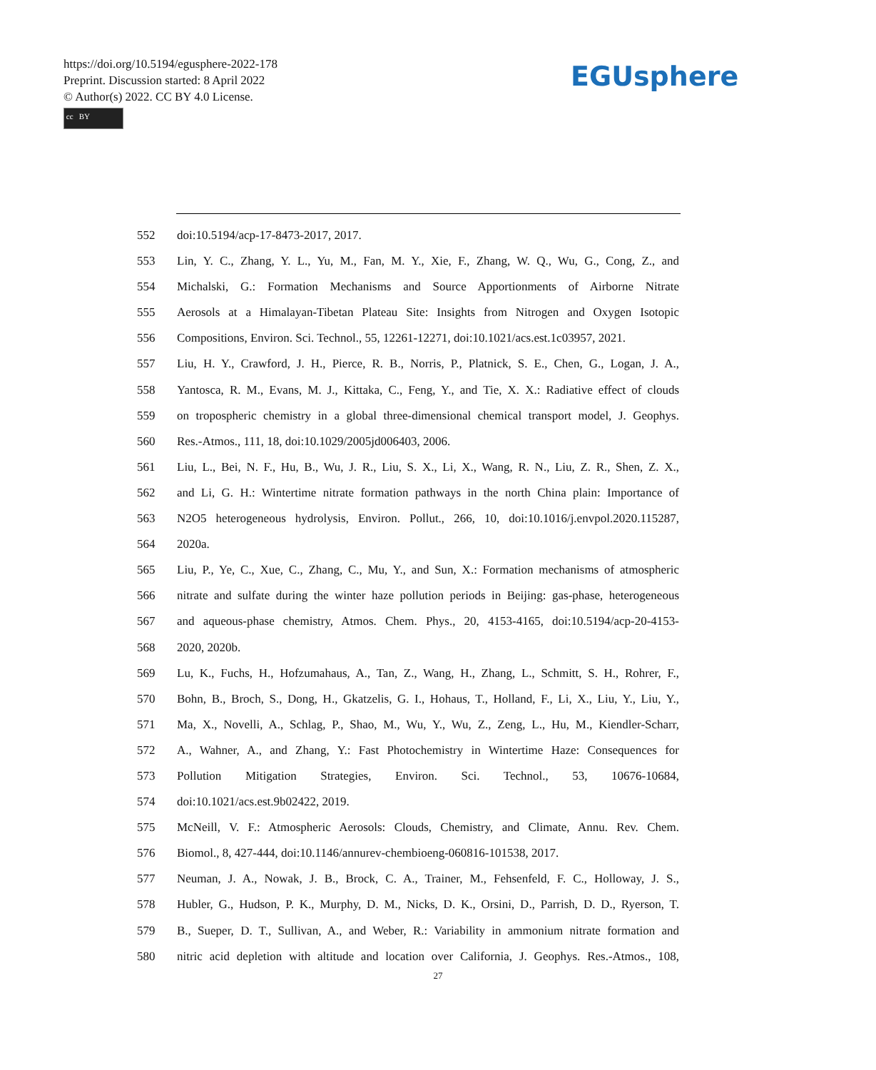https://doi.org/10.5194/egusphere-2022-178
Preprint. Discussion started: 8 April 2022
© Author(s) 2022. CC BY 4.0 License.
cc BY
EGUsphere
552 doi:10.5194/acp-17-8473-2017, 2017.
553 Lin, Y. C., Zhang, Y. L., Yu, M., Fan, M. Y., Xie, F., Zhang, W. Q., Wu, G., Cong, Z., and
554 Michalski, G.: Formation Mechanisms and Source Apportionments of Airborne Nitrate
555 Aerosols at a Himalayan-Tibetan Plateau Site: Insights from Nitrogen and Oxygen Isotopic
556 Compositions, Environ. Sci. Technol., 55, 12261-12271, doi:10.1021/acs.est.1c03957, 2021.
557 Liu, H. Y., Crawford, J. H., Pierce, R. B., Norris, P., Platnick, S. E., Chen, G., Logan, J. A.,
558 Yantosca, R. M., Evans, M. J., Kittaka, C., Feng, Y., and Tie, X. X.: Radiative effect of clouds
559 on tropospheric chemistry in a global three-dimensional chemical transport model, J. Geophys.
560 Res.-Atmos., 111, 18, doi:10.1029/2005jd006403, 2006.
561 Liu, L., Bei, N. F., Hu, B., Wu, J. R., Liu, S. X., Li, X., Wang, R. N., Liu, Z. R., Shen, Z. X.,
562 and Li, G. H.: Wintertime nitrate formation pathways in the north China plain: Importance of
563 N2O5 heterogeneous hydrolysis, Environ. Pollut., 266, 10, doi:10.1016/j.envpol.2020.115287,
564 2020a.
565 Liu, P., Ye, C., Xue, C., Zhang, C., Mu, Y., and Sun, X.: Formation mechanisms of atmospheric
566 nitrate and sulfate during the winter haze pollution periods in Beijing: gas-phase, heterogeneous
567 and aqueous-phase chemistry, Atmos. Chem. Phys., 20, 4153-4165, doi:10.5194/acp-20-4153-
568 2020, 2020b.
569 Lu, K., Fuchs, H., Hofzumahaus, A., Tan, Z., Wang, H., Zhang, L., Schmitt, S. H., Rohrer, F.,
570 Bohn, B., Broch, S., Dong, H., Gkatzelis, G. I., Hohaus, T., Holland, F., Li, X., Liu, Y., Liu, Y.,
571 Ma, X., Novelli, A., Schlag, P., Shao, M., Wu, Y., Wu, Z., Zeng, L., Hu, M., Kiendler-Scharr,
572 A., Wahner, A., and Zhang, Y.: Fast Photochemistry in Wintertime Haze: Consequences for
573 Pollution Mitigation Strategies, Environ. Sci. Technol., 53, 10676-10684,
574 doi:10.1021/acs.est.9b02422, 2019.
575 McNeill, V. F.: Atmospheric Aerosols: Clouds, Chemistry, and Climate, Annu. Rev. Chem.
576 Biomol., 8, 427-444, doi:10.1146/annurev-chembioeng-060816-101538, 2017.
577 Neuman, J. A., Nowak, J. B., Brock, C. A., Trainer, M., Fehsenfeld, F. C., Holloway, J. S.,
578 Hubler, G., Hudson, P. K., Murphy, D. M., Nicks, D. K., Orsini, D., Parrish, D. D., Ryerson, T.
579 B., Sueper, D. T., Sullivan, A., and Weber, R.: Variability in ammonium nitrate formation and
580 nitric acid depletion with altitude and location over California, J. Geophys. Res.-Atmos., 108,
27